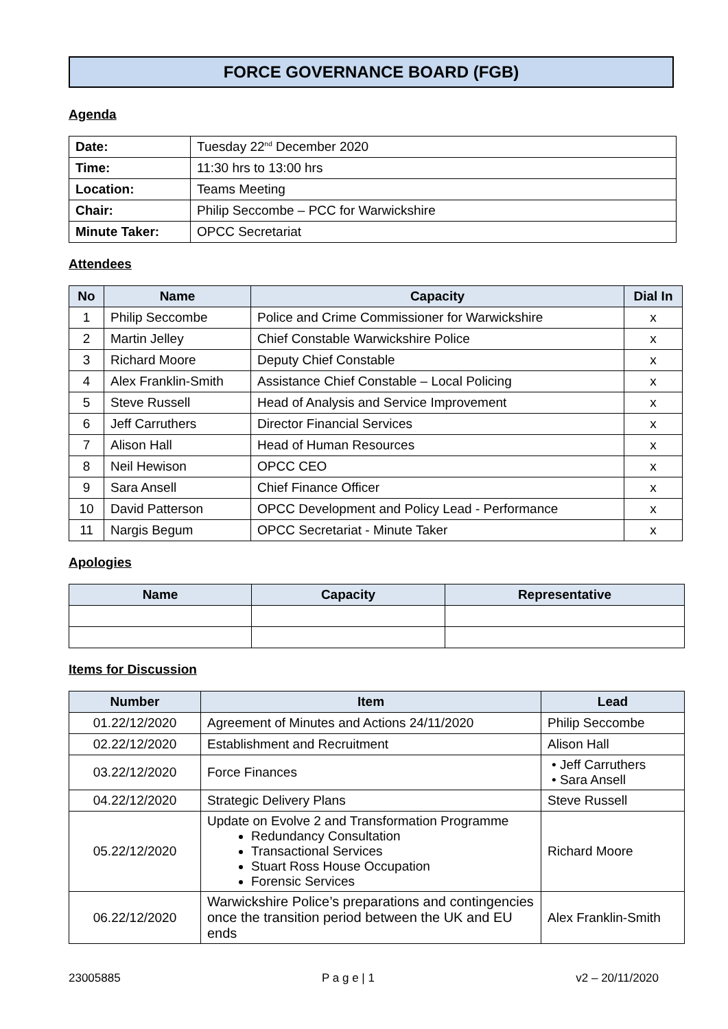FORCE GOVERNANCE BOARD (FGB)
Agenda
| Date: | Tuesday 22<sup>nd</sup> December 2020 |
| Time: | 11:30 hrs to 13:00 hrs |
| Location: | Teams Meeting |
| Chair: | Philip Seccombe – PCC for Warwickshire |
| Minute Taker: | OPCC Secretariat |
Attendees
| No | Name | Capacity | Dial In |
| --- | --- | --- | --- |
| 1 | Philip Seccombe | Police and Crime Commissioner for Warwickshire | x |
| 2 | Martin Jelley | Chief Constable Warwickshire Police | x |
| 3 | Richard Moore | Deputy Chief Constable | x |
| 4 | Alex Franklin-Smith | Assistance Chief Constable – Local Policing | x |
| 5 | Steve Russell | Head of Analysis and Service Improvement | x |
| 6 | Jeff Carruthers | Director Financial Services | x |
| 7 | Alison Hall | Head of Human Resources | x |
| 8 | Neil Hewison | OPCC CEO | x |
| 9 | Sara Ansell | Chief Finance Officer | x |
| 10 | David Patterson | OPCC Development and Policy Lead - Performance | x |
| 11 | Nargis Begum | OPCC Secretariat - Minute Taker | x |
Apologies
| Name | Capacity | Representative |
| --- | --- | --- |
Items for Discussion
| Number | Item | Lead |
| --- | --- | --- |
| 01.22/12/2020 | Agreement of Minutes and Actions 24/11/2020 | Philip Seccombe |
| 02.22/12/2020 | Establishment and Recruitment | Alison Hall |
| 03.22/12/2020 | Force Finances | • Jeff Carruthers • Sara Ansell |
| 04.22/12/2020 | Strategic Delivery Plans | Steve Russell |
| 05.22/12/2020 | Update on Evolve 2 and Transformation Programme Redundancy Consultation Transactional Services Stuart Ross House Occupation Forensic Services | Richard Moore |
| 06.22/12/2020 | Warwickshire Police’s preparations and contingencies once the transition period between the UK and EU ends | Alex Franklin-Smith |
23005885 P a g e | 1 v2 – 20/11/2020